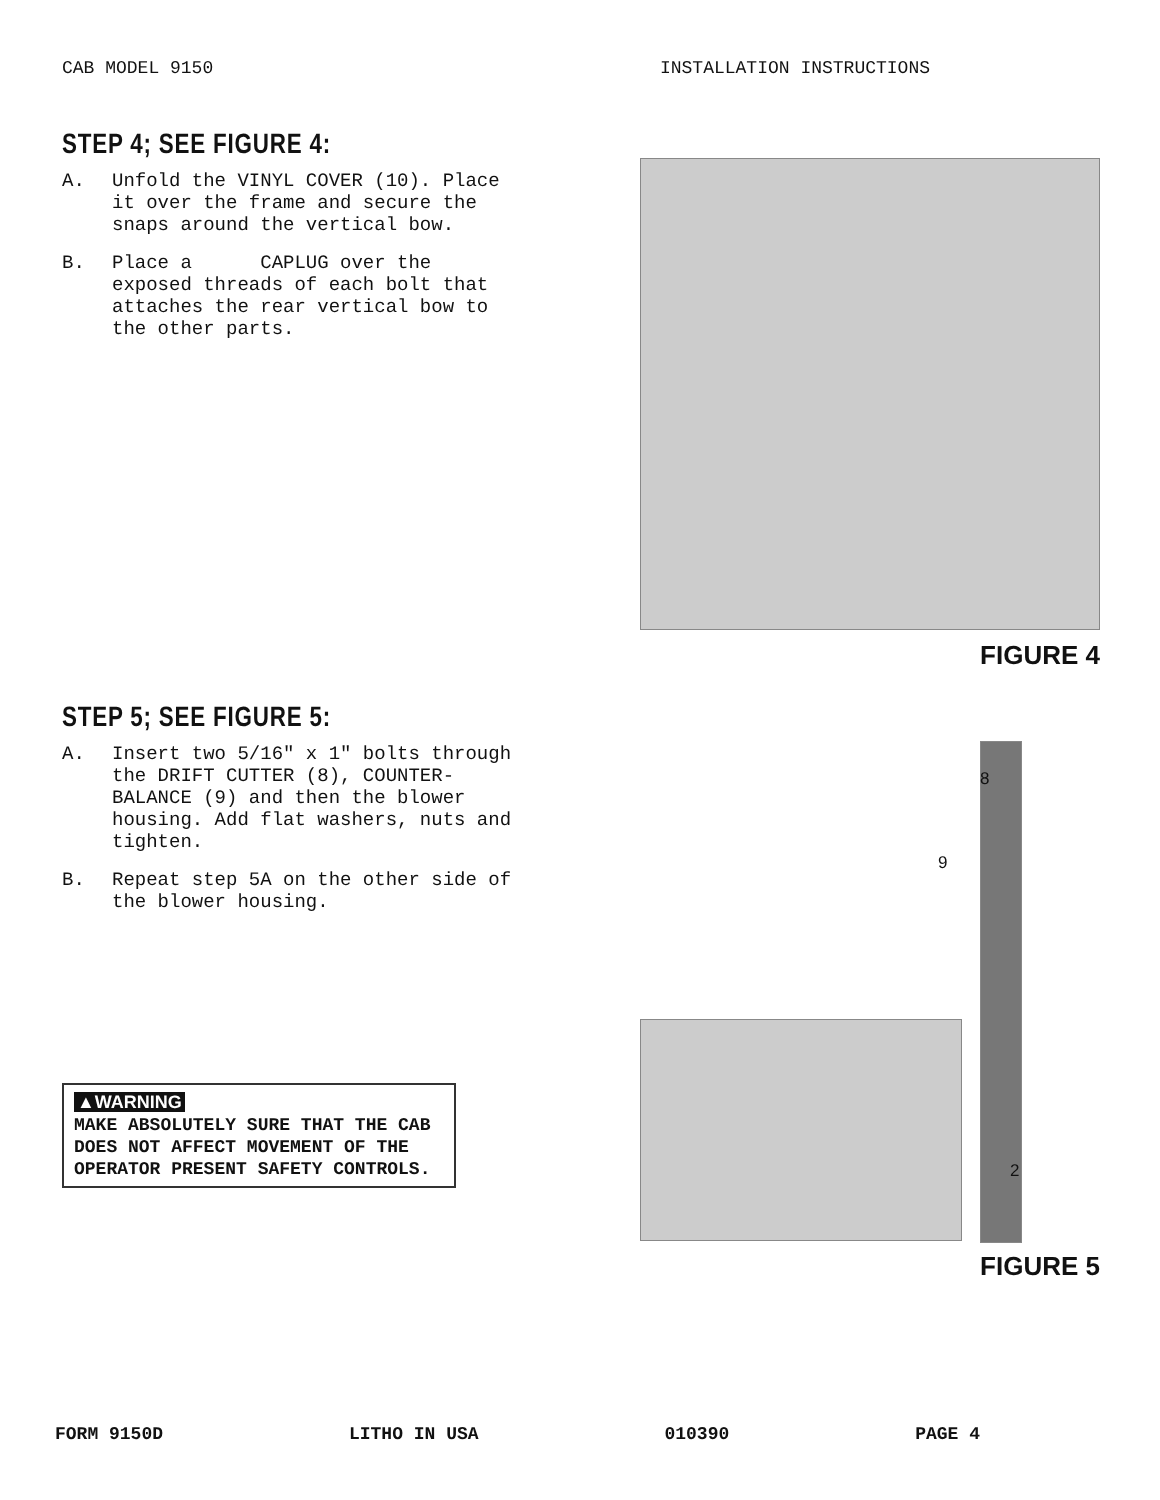CAB MODEL 9150 INSTALLATION INSTRUCTIONS
STEP 4; SEE FIGURE 4:
A. Unfold the VINYL COVER (10). Place it over the frame and secure the snaps around the vertical bow.
B. Place a CAPLUG over the exposed threads of each bolt that attaches the rear vertical bow to the other parts.
FIGURE 4
STEP 5; SEE FIGURE 5:
A. Insert two 5/16" x 1" bolts through the DRIFT CUTTER (8), COUNTER-BALANCE (9) and then the blower housing. Add flat washers, nuts and tighten.
B. Repeat step 5A on the other side of the blower housing.
▲WARNING
MAKE ABSOLUTELY SURE THAT THE CAB DOES NOT AFFECT MOVEMENT OF THE OPERATOR PRESENT SAFETY CONTROLS.
8
9
2
FIGURE 5
FORM 9150D LITHO IN USA 010390 PAGE 4